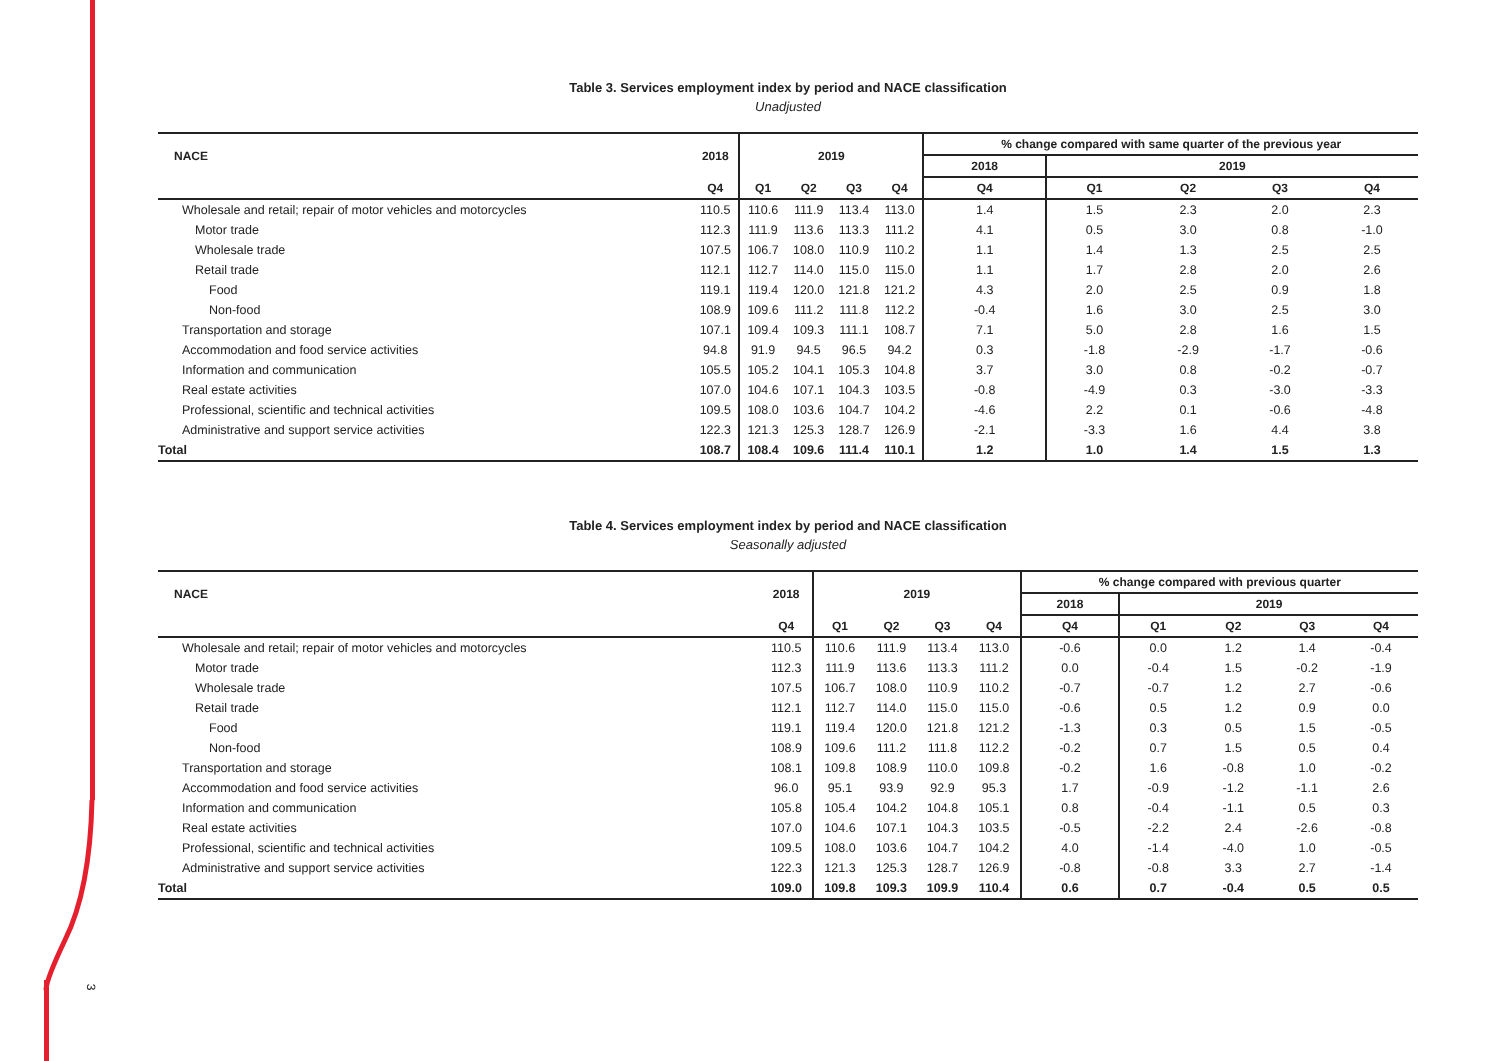3
Table 3. Services employment index by period and NACE classification
Unadjusted
| NACE | 2018 | 2019 | | | | % change compared with same quarter of the previous year | | | | |
| --- | --- | --- | --- | --- | --- | --- | --- | --- | --- | --- |
| | | | | | | 2018 | 2019 | | | |
| | Q4 | Q1 | Q2 | Q3 | Q4 | Q4 | Q1 | Q2 | Q3 | Q4 |
| Wholesale and retail; repair of motor vehicles and motorcycles | 110.5 | 110.6 | 111.9 | 113.4 | 113.0 | 1.4 | 1.5 | 2.3 | 2.0 | 2.3 |
| Motor trade | 112.3 | 111.9 | 113.6 | 113.3 | 111.2 | 4.1 | 0.5 | 3.0 | 0.8 | -1.0 |
| Wholesale trade | 107.5 | 106.7 | 108.0 | 110.9 | 110.2 | 1.1 | 1.4 | 1.3 | 2.5 | 2.5 |
| Retail trade | 112.1 | 112.7 | 114.0 | 115.0 | 115.0 | 1.1 | 1.7 | 2.8 | 2.0 | 2.6 |
| Food | 119.1 | 119.4 | 120.0 | 121.8 | 121.2 | 4.3 | 2.0 | 2.5 | 0.9 | 1.8 |
| Non-food | 108.9 | 109.6 | 111.2 | 111.8 | 112.2 | -0.4 | 1.6 | 3.0 | 2.5 | 3.0 |
| Transportation and storage | 107.1 | 109.4 | 109.3 | 111.1 | 108.7 | 7.1 | 5.0 | 2.8 | 1.6 | 1.5 |
| Accommodation and food service activities | 94.8 | 91.9 | 94.5 | 96.5 | 94.2 | 0.3 | -1.8 | -2.9 | -1.7 | -0.6 |
| Information and communication | 105.5 | 105.2 | 104.1 | 105.3 | 104.8 | 3.7 | 3.0 | 0.8 | -0.2 | -0.7 |
| Real estate activities | 107.0 | 104.6 | 107.1 | 104.3 | 103.5 | -0.8 | -4.9 | 0.3 | -3.0 | -3.3 |
| Professional, scientific and technical activities | 109.5 | 108.0 | 103.6 | 104.7 | 104.2 | -4.6 | 2.2 | 0.1 | -0.6 | -4.8 |
| Administrative and support service activities | 122.3 | 121.3 | 125.3 | 128.7 | 126.9 | -2.1 | -3.3 | 1.6 | 4.4 | 3.8 |
| Total | 108.7 | 108.4 | 109.6 | 111.4 | 110.1 | 1.2 | 1.0 | 1.4 | 1.5 | 1.3 |
Table 4. Services employment index by period and NACE classification
Seasonally adjusted
| NACE | 2018 | 2019 | | | | % change compared with previous quarter | | | | |
| --- | --- | --- | --- | --- | --- | --- | --- | --- | --- | --- |
| | | | | | | 2018 | 2019 | | | |
| | Q4 | Q1 | Q2 | Q3 | Q4 | Q4 | Q1 | Q2 | Q3 | Q4 |
| Wholesale and retail; repair of motor vehicles and motorcycles | 110.5 | 110.6 | 111.9 | 113.4 | 113.0 | -0.6 | 0.0 | 1.2 | 1.4 | -0.4 |
| Motor trade | 112.3 | 111.9 | 113.6 | 113.3 | 111.2 | 0.0 | -0.4 | 1.5 | -0.2 | -1.9 |
| Wholesale trade | 107.5 | 106.7 | 108.0 | 110.9 | 110.2 | -0.7 | -0.7 | 1.2 | 2.7 | -0.6 |
| Retail trade | 112.1 | 112.7 | 114.0 | 115.0 | 115.0 | -0.6 | 0.5 | 1.2 | 0.9 | 0.0 |
| Food | 119.1 | 119.4 | 120.0 | 121.8 | 121.2 | -1.3 | 0.3 | 0.5 | 1.5 | -0.5 |
| Non-food | 108.9 | 109.6 | 111.2 | 111.8 | 112.2 | -0.2 | 0.7 | 1.5 | 0.5 | 0.4 |
| Transportation and storage | 108.1 | 109.8 | 108.9 | 110.0 | 109.8 | -0.2 | 1.6 | -0.8 | 1.0 | -0.2 |
| Accommodation and food service activities | 96.0 | 95.1 | 93.9 | 92.9 | 95.3 | 1.7 | -0.9 | -1.2 | -1.1 | 2.6 |
| Information and communication | 105.8 | 105.4 | 104.2 | 104.8 | 105.1 | 0.8 | -0.4 | -1.1 | 0.5 | 0.3 |
| Real estate activities | 107.0 | 104.6 | 107.1 | 104.3 | 103.5 | -0.5 | -2.2 | 2.4 | -2.6 | -0.8 |
| Professional, scientific and technical activities | 109.5 | 108.0 | 103.6 | 104.7 | 104.2 | 4.0 | -1.4 | -4.0 | 1.0 | -0.5 |
| Administrative and support service activities | 122.3 | 121.3 | 125.3 | 128.7 | 126.9 | -0.8 | -0.8 | 3.3 | 2.7 | -1.4 |
| Total | 109.0 | 109.8 | 109.3 | 109.9 | 110.4 | 0.6 | 0.7 | -0.4 | 0.5 | 0.5 |